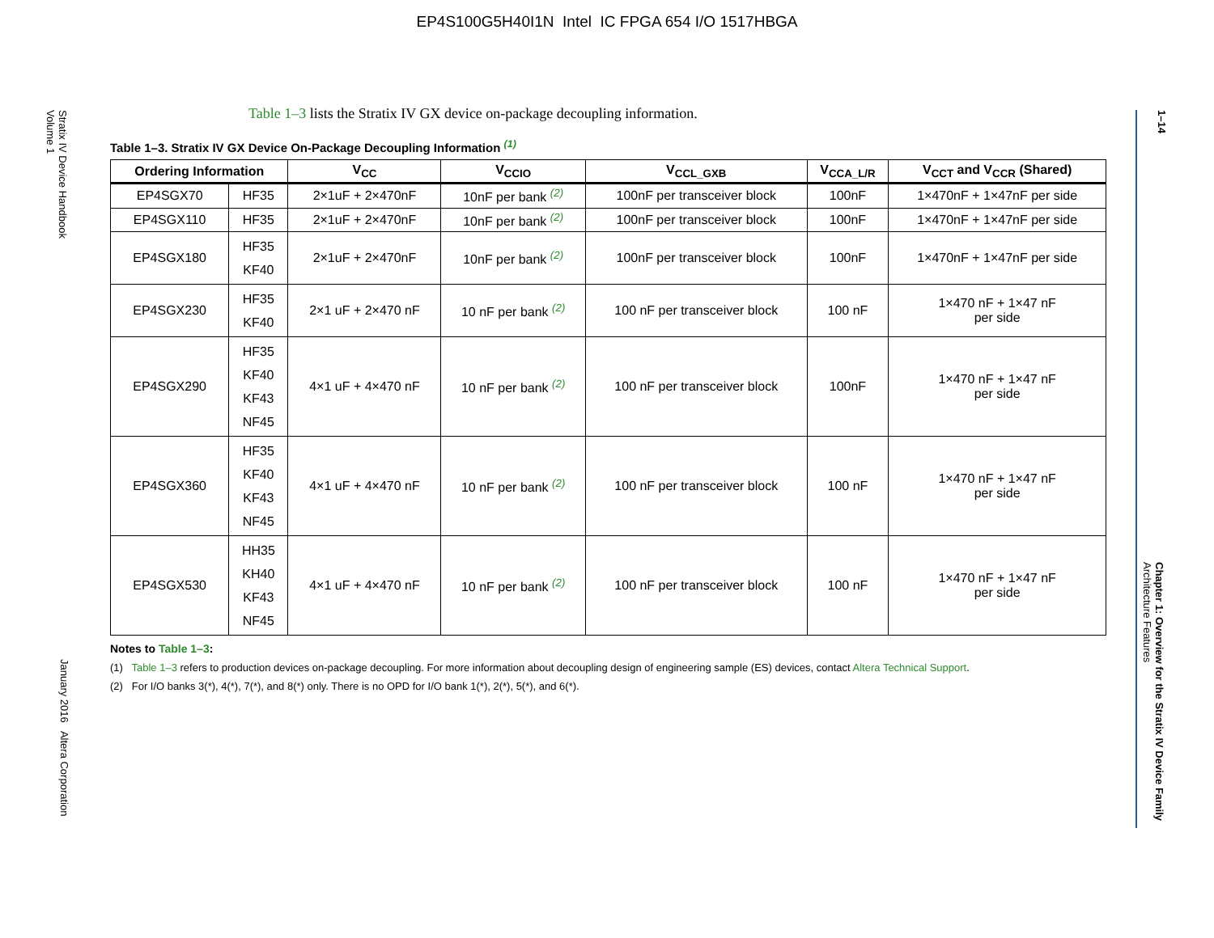EP4S100G5H40I1N Intel IC FPGA 654 I/O 1517HBGA
Stratix IV Device Handbook
Volume 1
January 2016 Altera Corporation
1–14
Chapter 1: Overview for the Stratix IV Device Family
Architecture Features
Table 1–3 lists the Stratix IV GX device on-package decoupling information.
Table 1–3. Stratix IV GX Device On-Package Decoupling Information <sup>(1)</sup>
| Ordering Information | | V<sub>CC</sub> | V<sub>CCIO</sub> | V<sub>CCL_GXB</sub> | V<sub>CCA_L/R</sub> | V<sub>CCT</sub> and V<sub>CCR</sub> (Shared) |
| --- | --- | --- | --- | --- | --- | --- |
| EP4SGX70 | HF35 | 2×1uF + 2×470nF | 10nF per bank <sup>(2)</sup> | 100nF per transceiver block | 100nF | 1×470nF + 1×47nF per side |
| EP4SGX110 | HF35 | 2×1uF + 2×470nF | 10nF per bank <sup>(2)</sup> | 100nF per transceiver block | 100nF | 1×470nF + 1×47nF per side |
| EP4SGX180 | HF35 KF40 | 2×1uF + 2×470nF | 10nF per bank <sup>(2)</sup> | 100nF per transceiver block | 100nF | 1×470nF + 1×47nF per side |
| EP4SGX230 | HF35 KF40 | 2×1 uF + 2×470 nF | 10 nF per bank <sup>(2)</sup> | 100 nF per transceiver block | 100 nF | 1×470 nF + 1×47 nF per side |
| EP4SGX290 | HF35 KF40 KF43 NF45 | 4×1 uF + 4×470 nF | 10 nF per bank <sup>(2)</sup> | 100 nF per transceiver block | 100nF | 1×470 nF + 1×47 nF per side |
| EP4SGX360 | HF35 KF40 KF43 NF45 | 4×1 uF + 4×470 nF | 10 nF per bank <sup>(2)</sup> | 100 nF per transceiver block | 100 nF | 1×470 nF + 1×47 nF per side |
| EP4SGX530 | HH35 KH40 KF43 NF45 | 4×1 uF + 4×470 nF | 10 nF per bank <sup>(2)</sup> | 100 nF per transceiver block | 100 nF | 1×470 nF + 1×47 nF per side |
Notes to Table 1–3:
(1) Table 1–3 refers to production devices on-package decoupling. For more information about decoupling design of engineering sample (ES) devices, contact Altera Technical Support.
(2) For I/O banks 3(*), 4(*), 7(*), and 8(*) only. There is no OPD for I/O bank 1(*), 2(*), 5(*), and 6(*).